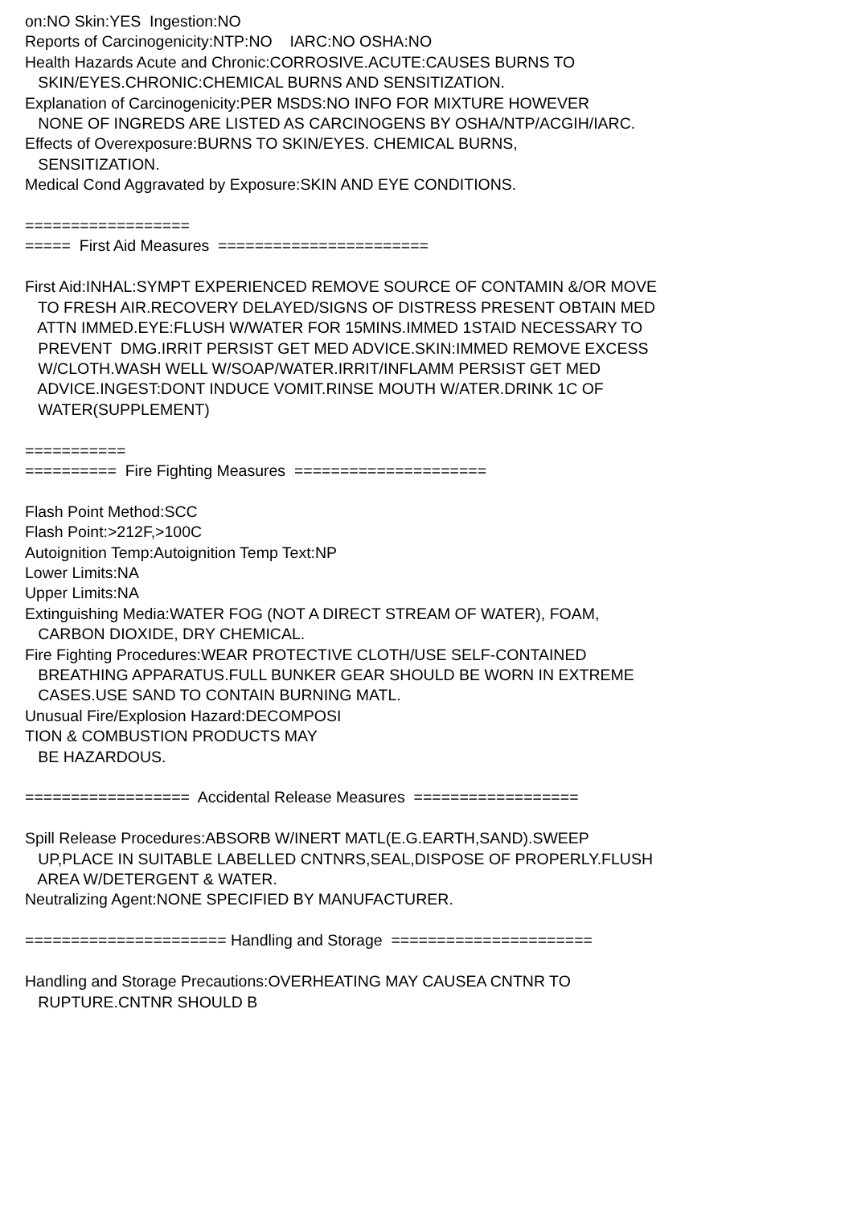on:NO Skin:YES Ingestion:NO Reports of Carcinogenicity:NTP:NO IARC:NO OSHA:NO Health Hazards Acute and Chronic:CORROSIVE.ACUTE:CAUSES BURNS TO SKIN/EYES.CHRONIC:CHEMICAL BURNS AND SENSITIZATION. Explanation of Carcinogenicity:PER MSDS:NO INFO FOR MIXTURE HOWEVER NONE OF INGREDS ARE LISTED AS CARCINOGENS BY OSHA/NTP/ACGIH/IARC. Effects of Overexposure:BURNS TO SKIN/EYES. CHEMICAL BURNS, SENSITIZATION. Medical Cond Aggravated by Exposure:SKIN AND EYE CONDITIONS. ================== ===== First Aid Measures ======================= First Aid:INHAL:SYMPT EXPERIENCED REMOVE SOURCE OF CONTAMIN &/OR MOVE TO FRESH AIR.RECOVERY DELAYED/SIGNS OF DISTRESS PRESENT OBTAIN MED ATTN IMMED.EYE:FLUSH W/WATER FOR 15MINS.IMMED 1STAID NECESSARY TO PREVENT DMG.IRRIT PERSIST GET MED ADVICE.SKIN:IMMED REMOVE EXCESS W/CLOTH.WASH WELL W/SOAP/WATER.IRRIT/INFLAMM PERSIST GET MED ADVICE.INGEST:DONT INDUCE VOMIT.RINSE MOUTH W/ATER.DRINK 1C OF WATER(SUPPLEMENT) =========== ========== Fire Fighting Measures ===================== Flash Point Method:SCC Flash Point:>212F,>100C Autoignition Temp:Autoignition Temp Text:NP Lower Limits:NA Upper Limits:NA Extinguishing Media:WATER FOG (NOT A DIRECT STREAM OF WATER), FOAM, CARBON DIOXIDE, DRY CHEMICAL. Fire Fighting Procedures:WEAR PROTECTIVE CLOTH/USE SELF-CONTAINED BREATHING APPARATUS.FULL BUNKER GEAR SHOULD BE WORN IN EXTREME CASES.USE SAND TO CONTAIN BURNING MATL. Unusual Fire/Explosion Hazard:DECOMPOSI TION & COMBUSTION PRODUCTS MAY BE HAZARDOUS. ================== Accidental Release Measures ================== Spill Release Procedures:ABSORB W/INERT MATL(E.G.EARTH,SAND).SWEEP UP,PLACE IN SUITABLE LABELLED CNTNRS,SEAL,DISPOSE OF PROPERLY.FLUSH AREA W/DETERGENT & WATER. Neutralizing Agent:NONE SPECIFIED BY MANUFACTURER. ====================== Handling and Storage ====================== Handling and Storage Precautions:OVERHEATING MAY CAUSEA CNTNR TO RUPTURE.CNTNR SHOULD B